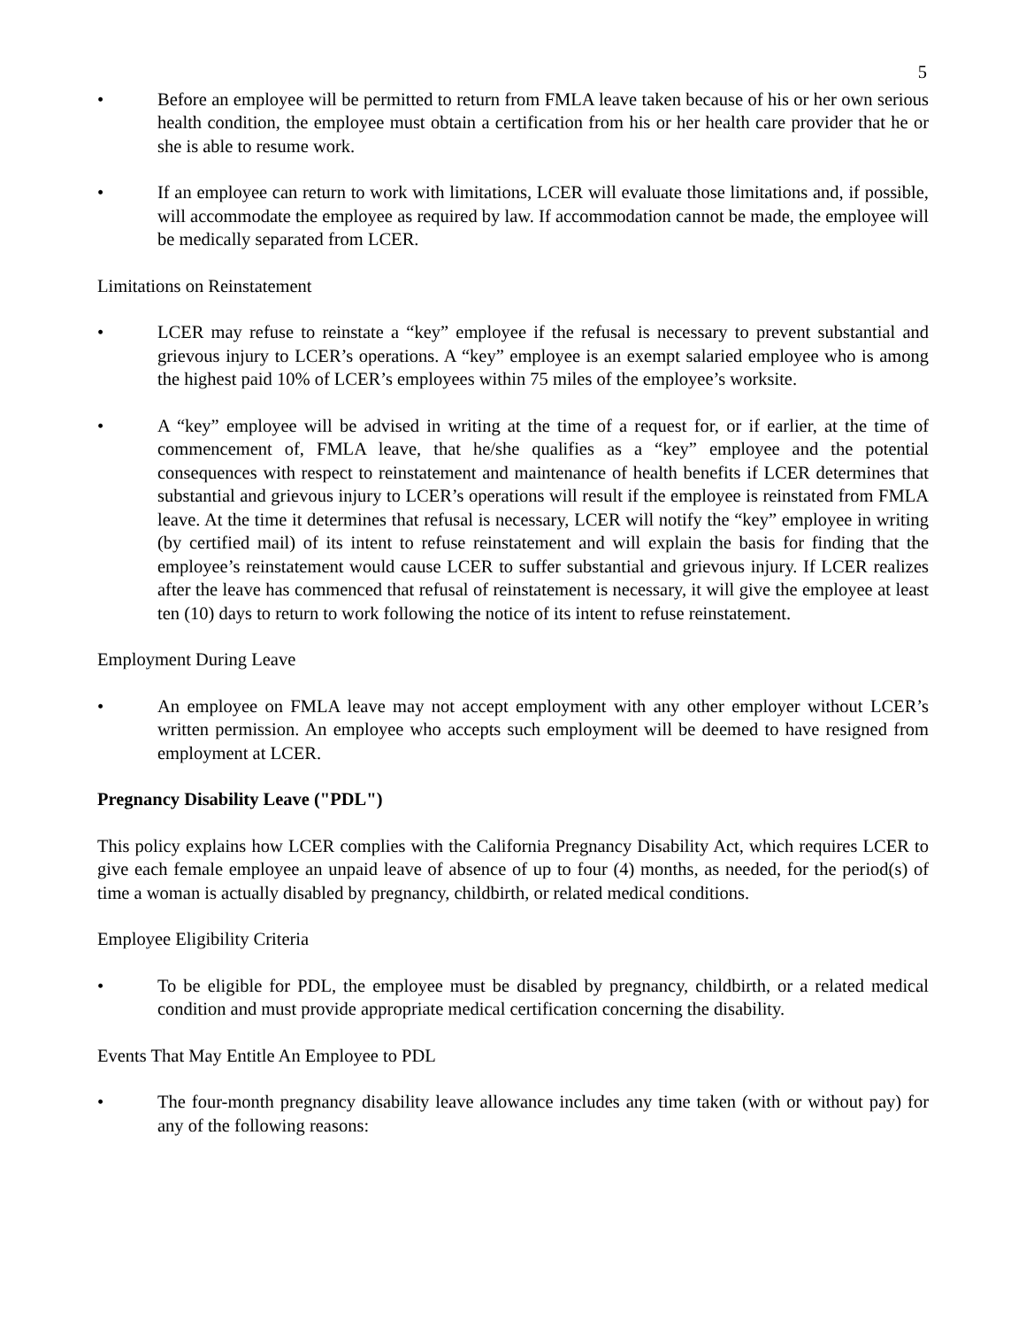5
• Before an employee will be permitted to return from FMLA leave taken because of his or her own serious health condition, the employee must obtain a certification from his or her health care provider that he or she is able to resume work.
• If an employee can return to work with limitations, LCER will evaluate those limitations and, if possible, will accommodate the employee as required by law. If accommodation cannot be made, the employee will be medically separated from LCER.
Limitations on Reinstatement
• LCER may refuse to reinstate a “key” employee if the refusal is necessary to prevent substantial and grievous injury to LCER’s operations. A “key” employee is an exempt salaried employee who is among the highest paid 10% of LCER’s employees within 75 miles of the employee’s worksite.
• A “key” employee will be advised in writing at the time of a request for, or if earlier, at the time of commencement of, FMLA leave, that he/she qualifies as a “key” employee and the potential consequences with respect to reinstatement and maintenance of health benefits if LCER determines that substantial and grievous injury to LCER’s operations will result if the employee is reinstated from FMLA leave. At the time it determines that refusal is necessary, LCER will notify the “key” employee in writing (by certified mail) of its intent to refuse reinstatement and will explain the basis for finding that the employee’s reinstatement would cause LCER to suffer substantial and grievous injury. If LCER realizes after the leave has commenced that refusal of reinstatement is necessary, it will give the employee at least ten (10) days to return to work following the notice of its intent to refuse reinstatement.
Employment During Leave
• An employee on FMLA leave may not accept employment with any other employer without LCER’s written permission. An employee who accepts such employment will be deemed to have resigned from employment at LCER.
Pregnancy Disability Leave ("PDL")
This policy explains how LCER complies with the California Pregnancy Disability Act, which requires LCER to give each female employee an unpaid leave of absence of up to four (4) months, as needed, for the period(s) of time a woman is actually disabled by pregnancy, childbirth, or related medical conditions.
Employee Eligibility Criteria
• To be eligible for PDL, the employee must be disabled by pregnancy, childbirth, or a related medical condition and must provide appropriate medical certification concerning the disability.
Events That May Entitle An Employee to PDL
• The four-month pregnancy disability leave allowance includes any time taken (with or without pay) for any of the following reasons: